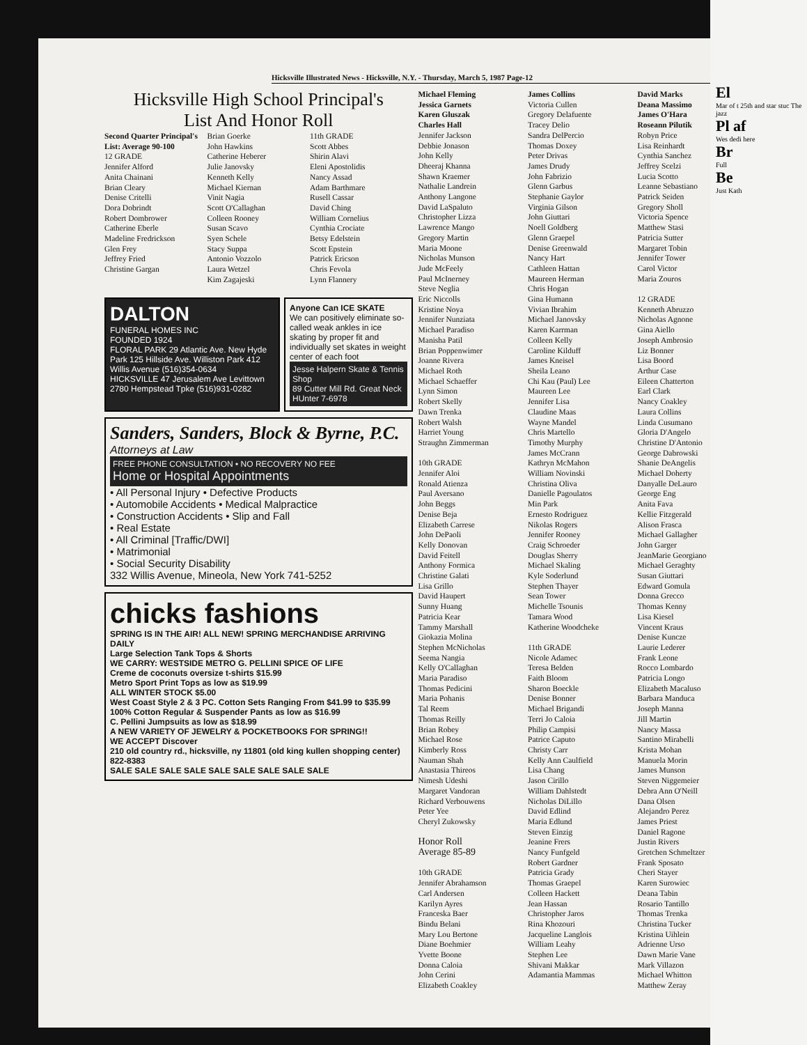Hicksville Illustrated News - Hicksville, N.Y. - Thursday, March 5, 1987 Page-12
Hicksville High School Principal's
List And Honor Roll
Second Quarter Principal's List: Average 90-100
12 GRADE
Jennifer Alford
Anita Chainani
Brian Cleary
Denise Critelli
Dora Dobrindt
Robert Dombrower
Catherine Eberle
Madeline Fredrickson
Glen Frey
Jeffrey Fried
Christine Gargan
Brian Goerke
John Hawkins
Catherine Heberer
Julie Janovsky
Kenneth Kelly
Michael Kiernan
Vinit Nagia
Scott O'Callaghan
Colleen Rooney
Susan Scavo
Syen Schele
Stacy Suppa
Antonio Vozzolo
Laura Wetzel
Kim Zagajeski
11th GRADE
Scott Abbes
Shirin Alavi
Eleni Apostolidis
Nancy Assad
Adam Barthmare
Rusell Cassar
David Ching
William Cornelius
Cynthia Crociate
Betsy Edelstein
Scott Epstein
Patrick Ericson
Chris Fevola
Lynn Flannery
DALTON
FUNERAL HOMES INC
FOUNDED 1924
FLORAL PARK 29 Atlantic Ave. New Hyde Park 125 Hillside Ave. Williston Park 412 Willis Avenue (516)354-0634
HICKSVILLE 47 Jerusalem Ave Levittown 2780 Hempstead Tpke (516)931-0282
Anyone Can ICE SKATE
We can positively eliminate so-called weak ankles in ice skating by proper fit and individually set skates in weight center of each foot
Jesse Halpern Skate & Tennis Shop
89 Cutter Mill Rd. Great Neck
HUnter 7-6978
Sanders, Sanders, Block & Byrne, P.C.
Attorneys at Law
FREE PHONE CONSULTATION • NO RECOVERY NO FEE
Home or Hospital Appointments
• All Personal Injury • Defective Products
• Automobile Accidents • Medical Malpractice
• Construction Accidents • Slip and Fall
• Real Estate
• All Criminal [Traffic/DWI]
• Matrimonial
• Social Security Disability
332 Willis Avenue, Mineola, New York 741-5252
chicks fashions
SPRING IS IN THE AIR! ALL NEW! SPRING MERCHANDISE ARRIVING DAILY
Large Selection Tank Tops & Shorts
WE CARRY: WESTSIDE METRO G. PELLINI SPICE OF LIFE
Creme de coconuts oversize t-shirts $15.99
Metro Sport Print Tops as low as $19.99
ALL WINTER STOCK $5.00
West Coast Style 2 & 3 PC. Cotton Sets Ranging From $41.99 to $35.99
100% Cotton Regular & Suspender Pants as low as $16.99
C. Pellini Jumpsuits as low as $18.99
A NEW VARIETY OF JEWELRY & POCKETBOOKS FOR SPRING!!
WE ACCEPT Discover
210 old country rd., hicksville, ny 11801 (old king kullen shopping center) 822-8383
SALE SALE SALE SALE SALE SALE SALE SALE SALE
Michael Fleming
Jessica Garnets
Karen Gluszak
Charles Hall
Jennifer Jackson
Debbie Jonason
John Kelly
Dheeraj Khanna
Shawn Kraemer
Nathalie Landrein
Anthony Langone
David LaSpaluto
Christopher Lizza
Lawrence Mango
Gregory Martin
Maria Moone
Nicholas Munson
Jude McFeely
Paul McInerney
Steve Neglia
Eric Niccolls
Kristine Noya
Jennifer Nunziata
Michael Paradiso
Manisha Patil
Brian Poppenwimer
Joanne Rivera
Michael Roth
Michael Schaeffer
Lynn Simon
Robert Skelly
Dawn Trenka
Robert Walsh
Harriet Young
Straughn Zimmerman
10th GRADE
Jennifer Aloi
Ronald Atienza
Paul Aversano
John Beggs
Denise Beja
Elizabeth Carrese
John DePaoli
Kelly Donovan
David Feitell
Anthony Formica
Christine Galati
Lisa Grillo
David Haupert
Sunny Huang
Patricia Kear
Tammy Marshall
Giokazia Molina
Stephen McNicholas
Seema Nangia
Kelly O'Callaghan
Maria Paradiso
Thomas Pedicini
Maria Pohanis
Tal Reem
Thomas Reilly
Brian Robey
Michael Rose
Kimberly Ross
Nauman Shah
Anastasia Thireos
Nimesh Udeshi
Margaret Vandoran
Richard Verbouwens
Peter Yee
Cheryl Zukowsky
Honor Roll
Average 85-89
10th GRADE
Jennifer Abrahamson
Carl Andersen
Karilyn Ayres
Franceska Baer
Bindu Belani
Mary Lou Bertone
Diane Boehmier
Yvette Boone
Donna Caloia
John Cerini
Elizabeth Coakley
James Collins
Victoria Cullen
Gregory Delafuente
Tracey Delio
Sandra DelPercio
Thomas Doxey
Peter Drivas
James Drudy
John Fabrizio
Glenn Garbus
Stephanie Gaylor
Virginia Gilson
John Giuttari
Noell Goldberg
Glenn Graepel
Denise Greenwald
Nancy Hart
Cathleen Hattan
Maureen Herman
Chris Hogan
Gina Humann
Vivian Ibrahim
Michael Janovsky
Karen Karrman
Colleen Kelly
Caroline Kilduff
James Kneisel
Sheila Leano
Chi Kau (Paul) Lee
Maureen Lee
Jennifer Lisa
Claudine Maas
Wayne Mandel
Chris Martello
Timothy Murphy
James McCrann
Kathryn McMahon
William Novinski
Christina Oliva
Danielle Pagoulatos
Min Park
Ernesto Rodriguez
Nikolas Rogers
Jennifer Rooney
Craig Schroeder
Douglas Sherry
Michael Skaling
Kyle Soderlund
Stephen Thayer
Sean Tower
Michelle Tsounis
Tamara Wood
Katherine Woodcheke
11th GRADE
Nicole Adamec
Teresa Belden
Faith Bloom
Sharon Boeckle
Denise Bonner
Michael Brigandi
Terri Jo Caloia
Philip Campisi
Patrice Caputo
Christy Carr
Kelly Ann Caulfield
Lisa Chang
Jason Cirillo
William Dahlstedt
Nicholas DiLillo
David Edlind
Maria Edlund
Steven Einzig
Jeanine Frers
Nancy Funfgeld
Robert Gardner
Patricia Grady
Thomas Graepel
Colleen Hackett
Jean Hassan
Christopher Jaros
Rina Khozouri
Jacqueline Langlois
William Leahy
Stephen Lee
Shivani Makkar
Adamantia Mammas
David Marks
Deana Massimo
James O'Hara
Roseann Pilutik
Robyn Price
Lisa Reinhardt
Cynthia Sanchez
Jeffrey Scelzi
Lucia Scotto
Leanne Sebastiano
Patrick Seiden
Gregory Sholl
Victoria Spence
Matthew Stasi
Patricia Sutter
Margaret Tobin
Jennifer Tower
Carol Victor
Maria Zouros
12 GRADE
Kenneth Abruzzo
Nicholas Agnone
Gina Aiello
Joseph Ambrosio
Liz Bonner
Lisa Boord
Arthur Case
Eileen Chatterton
Earl Clark
Nancy Coakley
Laura Collins
Linda Cusumano
Gloria D'Angelo
Christine D'Antonio
George Dabrowski
Shanie DeAngelis
Michael Doherty
Danyalle DeLauro
George Eng
Anita Fava
Kellie Fitzgerald
Alison Frasca
Michael Gallagher
John Garger
JeanMarie Georgiano
Michael Geraghty
Susan Giuttari
Edward Gomula
Donna Grecco
Thomas Kenny
Lisa Kiesel
Vincent Kraus
Denise Kuncze
Laurie Lederer
Frank Leone
Rocco Lombardo
Patricia Longo
Elizabeth Macaluso
Barbara Manduca
Joseph Manna
Jill Martin
Nancy Massa
Santino Mirabelli
Krista Mohan
Manuela Morin
James Munson
Steven Niggemeier
Debra Ann O'Neill
Dana Olsen
Alejandro Perez
James Priest
Daniel Ragone
Justin Rivers
Gretchen Schmeltzer
Frank Sposato
Cheri Stayer
Karen Surowiec
Deana Tabin
Rosario Tantillo
Thomas Trenka
Christina Tucker
Kristina Uihlein
Adrienne Urso
Dawn Marie Vane
Mark Villazon
Michael Whitton
Matthew Zeray
El
Mar of t 25th and star stuc The jazz
Pl af
Wes dedi here
Br
Full
Be
Just Kath